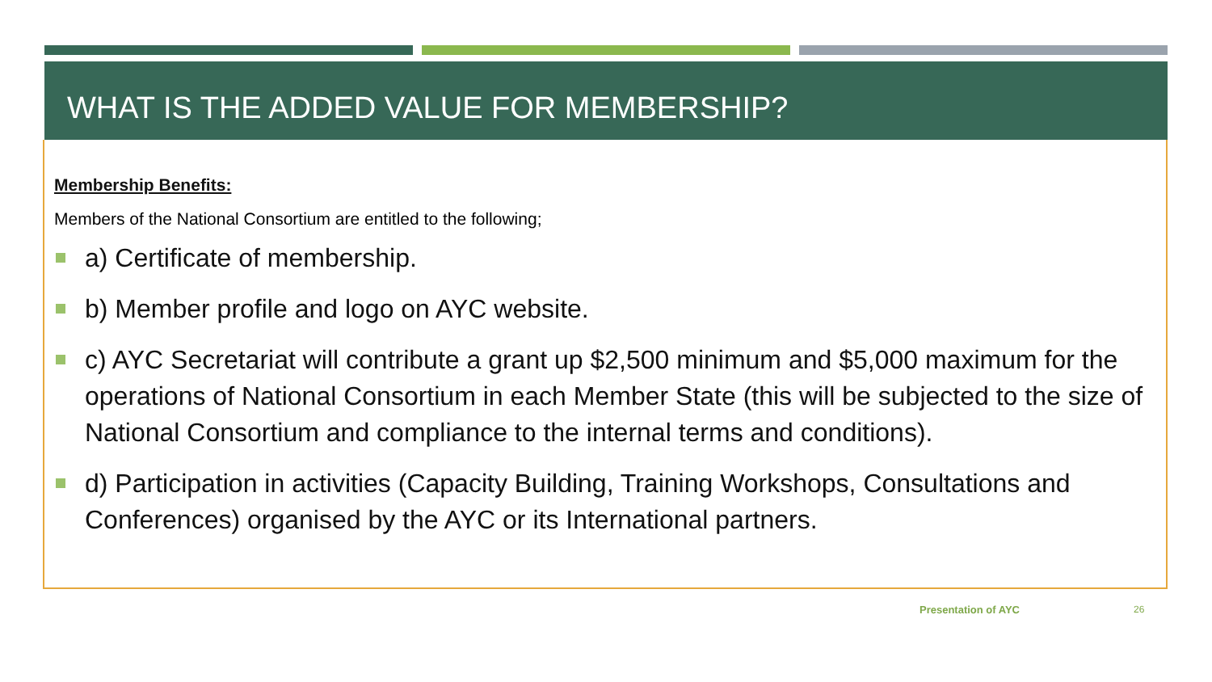WHAT IS THE ADDED VALUE FOR MEMBERSHIP?
Membership Benefits:
Members of the National Consortium are entitled to the following;
a) Certificate of membership.
b) Member profile and logo on AYC website.
c) AYC Secretariat will contribute a grant up $2,500 minimum and $5,000 maximum for the operations of National Consortium in each Member State (this will be subjected to the size of National Consortium and compliance to the internal terms and conditions).
d) Participation in activities (Capacity Building, Training Workshops, Consultations and Conferences) organised by the AYC or its International partners.
Presentation of AYC 26